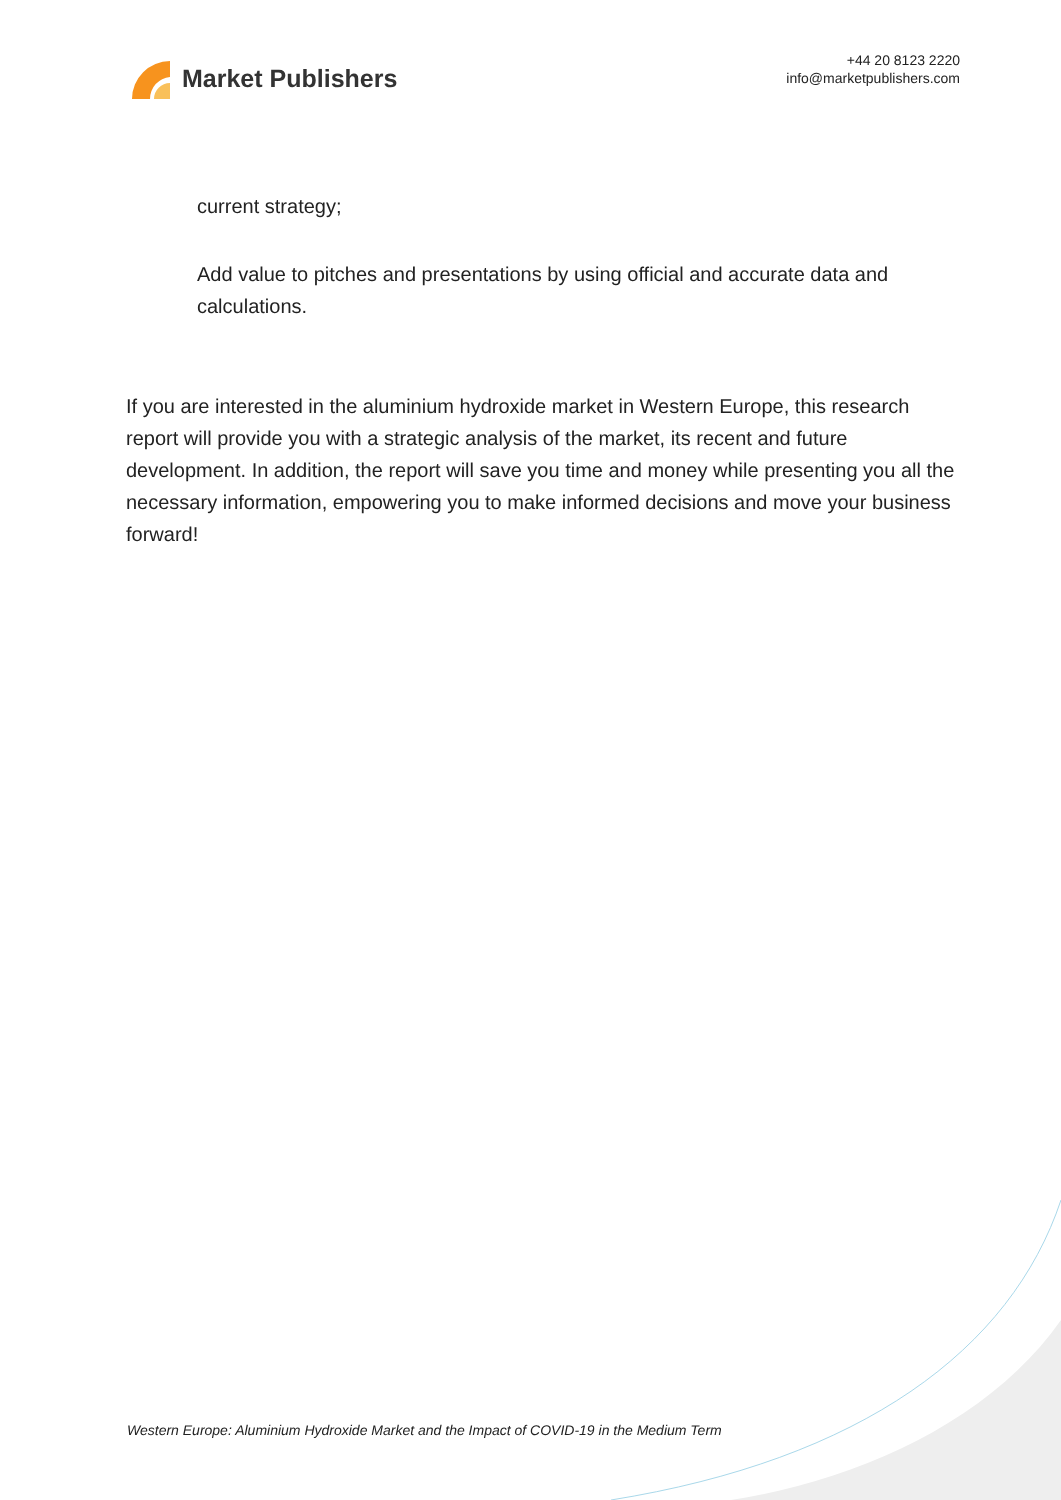Market Publishers
+44 20 8123 2220
info@marketpublishers.com
current strategy;
Add value to pitches and presentations by using official and accurate data and calculations.
If you are interested in the aluminium hydroxide market in Western Europe, this research report will provide you with a strategic analysis of the market, its recent and future development. In addition, the report will save you time and money while presenting you all the necessary information, empowering you to make informed decisions and move your business forward!
Western Europe: Aluminium Hydroxide Market and the Impact of COVID-19 in the Medium Term